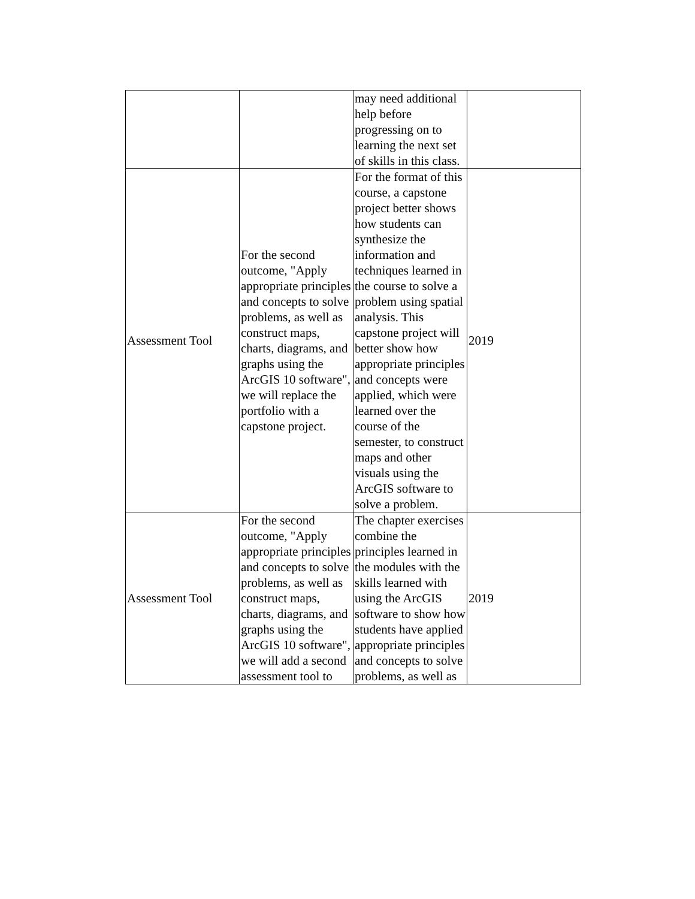| | | may need additional help before progressing on to learning the next set of skills in this class. | |
| Assessment Tool | For the second outcome, "Apply appropriate principles and concepts to solve problems, as well as construct maps, charts, diagrams, and graphs using the ArcGIS 10 software", we will replace the portfolio with a capstone project. | For the format of this course, a capstone project better shows how students can synthesize the information and techniques learned in the course to solve a problem using spatial analysis. This capstone project will better show how appropriate principles and concepts were applied, which were learned over the course of the semester, to construct maps and other visuals using the ArcGIS software to solve a problem. | 2019 |
| Assessment Tool | For the second outcome, "Apply appropriate principles and concepts to solve problems, as well as construct maps, charts, diagrams, and graphs using the ArcGIS 10 software", we will add a second assessment tool to | The chapter exercises combine the principles learned in the modules with the skills learned with using the ArcGIS software to show how students have applied appropriate principles and concepts to solve problems, as well as | 2019 |